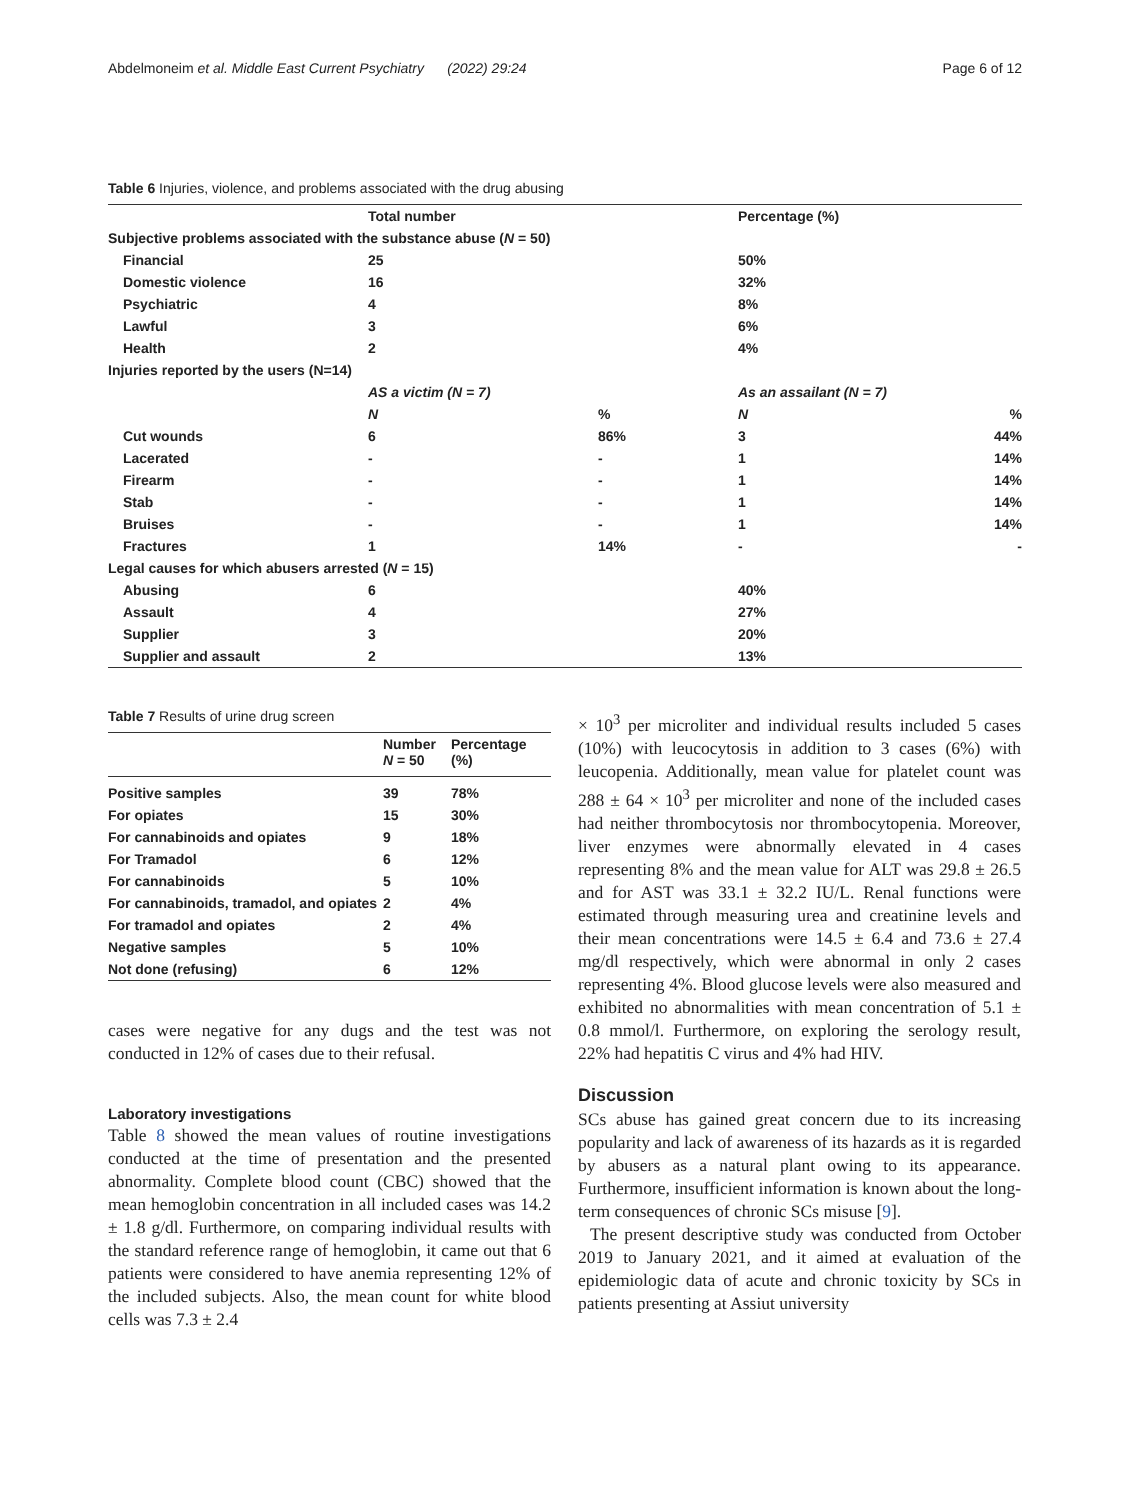Abdelmoneim et al. Middle East Current Psychiatry (2022) 29:24 Page 6 of 12
Table 6 Injuries, violence, and problems associated with the drug abusing
| | Total number | | Percentage (%) | |
| Subjective problems associated with the substance abuse ( N = 50) | | | | |
| Financial | 25 | | 50% | |
| Domestic violence | 16 | | 32% | |
| Psychiatric | 4 | | 8% | |
| Lawful | 3 | | 6% | |
| Health | 2 | | 4% | |
| Injuries reported by the users (N=14) | | | | |
| | AS a victim (N = 7) | | As an assailant (N = 7) | |
| | N | % | N | % |
| Cut wounds | 6 | 86% | 3 | 44% |
| Lacerated | - | - | 1 | 14% |
| Firearm | - | - | 1 | 14% |
| Stab | - | - | 1 | 14% |
| Bruises | - | - | 1 | 14% |
| Fractures | 1 | 14% | - | - |
| Legal causes for which abusers arrested ( N = 15) | | | | |
| Abusing | 6 | | 40% | |
| Assault | 4 | | 27% | |
| Supplier | 3 | | 20% | |
| Supplier and assault | 2 | | 13% | |
Table 7 Results of urine drug screen
| | Number N = 50 | Percentage (%) |
| Positive samples | 39 | 78% |
| For opiates | 15 | 30% |
| For cannabinoids and opiates | 9 | 18% |
| For Tramadol | 6 | 12% |
| For cannabinoids | 5 | 10% |
| For cannabinoids, tramadol, and opiates | 2 | 4% |
| For tramadol and opiates | 2 | 4% |
| Negative samples | 5 | 10% |
| Not done (refusing) | 6 | 12% |
cases were negative for any dugs and the test was not conducted in 12% of cases due to their refusal.
Laboratory investigations
Table 8 showed the mean values of routine investigations conducted at the time of presentation and the presented abnormality. Complete blood count (CBC) showed that the mean hemoglobin concentration in all included cases was 14.2 ± 1.8 g/dl. Furthermore, on comparing individual results with the standard reference range of hemoglobin, it came out that 6 patients were considered to have anemia representing 12% of the included subjects. Also, the mean count for white blood cells was 7.3 ± 2.4
× 10<sup>3</sup> per microliter and individual results included 5 cases (10%) with leucocytosis in addition to 3 cases (6%) with leucopenia. Additionally, mean value for platelet count was 288 ± 64 × 10<sup>3</sup> per microliter and none of the included cases had neither thrombocytosis nor thrombocytopenia. Moreover, liver enzymes were abnormally elevated in 4 cases representing 8% and the mean value for ALT was 29.8 ± 26.5 and for AST was 33.1 ± 32.2 IU/L. Renal functions were estimated through measuring urea and creatinine levels and their mean concentrations were 14.5 ± 6.4 and 73.6 ± 27.4 mg/dl respectively, which were abnormal in only 2 cases representing 4%. Blood glucose levels were also measured and exhibited no abnormalities with mean concentration of 5.1 ± 0.8 mmol/l. Furthermore, on exploring the serology result, 22% had hepatitis C virus and 4% had HIV.
Discussion
SCs abuse has gained great concern due to its increasing popularity and lack of awareness of its hazards as it is regarded by abusers as a natural plant owing to its appearance. Furthermore, insufficient information is known about the long-term consequences of chronic SCs misuse [9].
The present descriptive study was conducted from October 2019 to January 2021, and it aimed at evaluation of the epidemiologic data of acute and chronic toxicity by SCs in patients presenting at Assiut university